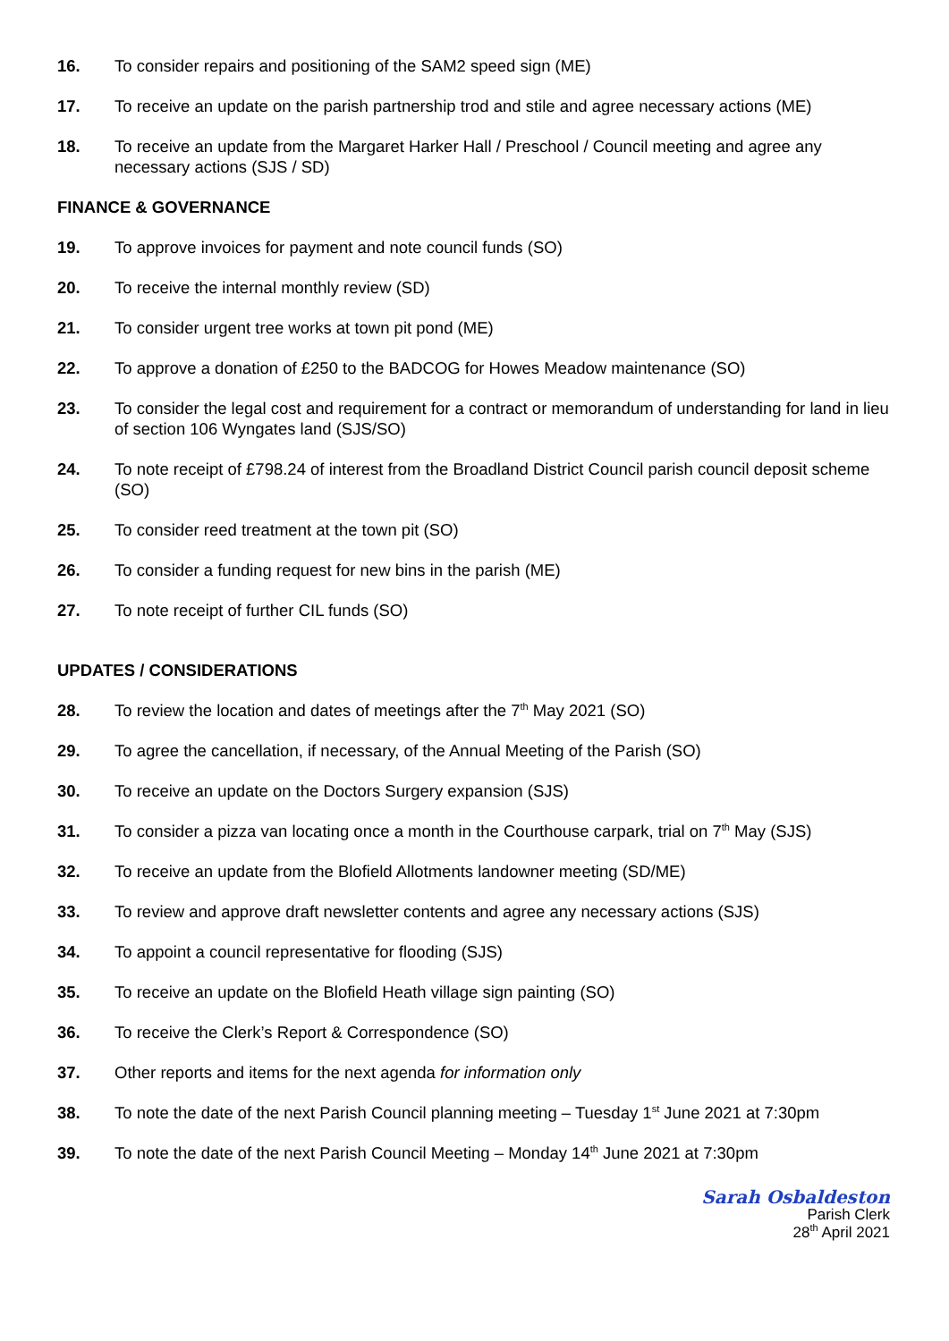16. To consider repairs and positioning of the SAM2 speed sign (ME)
17. To receive an update on the parish partnership trod and stile and agree necessary actions (ME)
18. To receive an update from the Margaret Harker Hall / Preschool / Council meeting and agree any necessary actions (SJS / SD)
FINANCE & GOVERNANCE
19. To approve invoices for payment and note council funds (SO)
20. To receive the internal monthly review (SD)
21. To consider urgent tree works at town pit pond (ME)
22. To approve a donation of £250 to the BADCOG for Howes Meadow maintenance (SO)
23. To consider the legal cost and requirement for a contract or memorandum of understanding for land in lieu of section 106 Wyngates land (SJS/SO)
24. To note receipt of £798.24 of interest from the Broadland District Council parish council deposit scheme (SO)
25. To consider reed treatment at the town pit (SO)
26. To consider a funding request for new bins in the parish (ME)
27. To note receipt of further CIL funds (SO)
UPDATES / CONSIDERATIONS
28. To review the location and dates of meetings after the 7<sup>th</sup> May 2021 (SO)
29. To agree the cancellation, if necessary, of the Annual Meeting of the Parish (SO)
30. To receive an update on the Doctors Surgery expansion (SJS)
31. To consider a pizza van locating once a month in the Courthouse carpark, trial on 7<sup>th</sup> May (SJS)
32. To receive an update from the Blofield Allotments landowner meeting (SD/ME)
33. To review and approve draft newsletter contents and agree any necessary actions (SJS)
34. To appoint a council representative for flooding (SJS)
35. To receive an update on the Blofield Heath village sign painting (SO)
36. To receive the Clerk’s Report & Correspondence (SO)
37. Other reports and items for the next agenda for information only
38. To note the date of the next Parish Council planning meeting – Tuesday 1<sup>st</sup> June 2021 at 7:30pm
39. To note the date of the next Parish Council Meeting – Monday 14<sup>th</sup> June 2021 at 7:30pm
Sarah Osbaldeston
Parish Clerk
28<sup>th</sup> April 2021